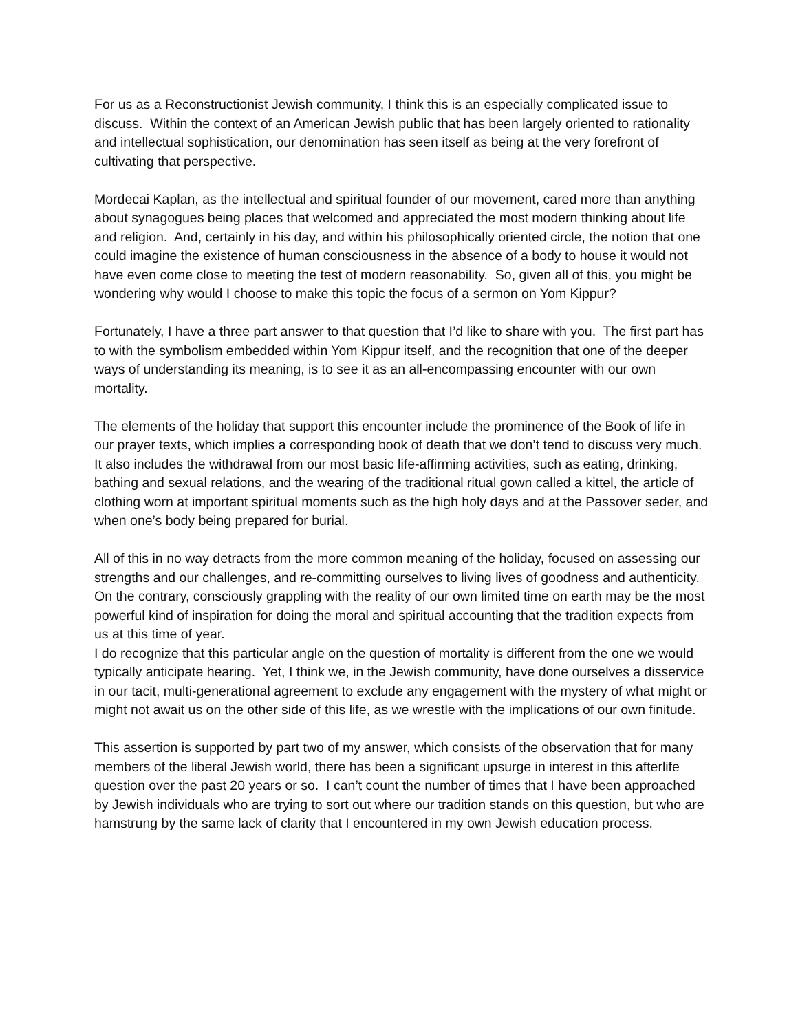For us as a Reconstructionist Jewish community, I think this is an especially complicated issue to discuss. Within the context of an American Jewish public that has been largely oriented to rationality and intellectual sophistication, our denomination has seen itself as being at the very forefront of cultivating that perspective.
Mordecai Kaplan, as the intellectual and spiritual founder of our movement, cared more than anything about synagogues being places that welcomed and appreciated the most modern thinking about life and religion. And, certainly in his day, and within his philosophically oriented circle, the notion that one could imagine the existence of human consciousness in the absence of a body to house it would not have even come close to meeting the test of modern reasonability. So, given all of this, you might be wondering why would I choose to make this topic the focus of a sermon on Yom Kippur?
Fortunately, I have a three part answer to that question that I’d like to share with you. The first part has to with the symbolism embedded within Yom Kippur itself, and the recognition that one of the deeper ways of understanding its meaning, is to see it as an all-encompassing encounter with our own mortality.
The elements of the holiday that support this encounter include the prominence of the Book of life in our prayer texts, which implies a corresponding book of death that we don’t tend to discuss very much. It also includes the withdrawal from our most basic life-affirming activities, such as eating, drinking, bathing and sexual relations, and the wearing of the traditional ritual gown called a kittel, the article of clothing worn at important spiritual moments such as the high holy days and at the Passover seder, and when one’s body being prepared for burial.
All of this in no way detracts from the more common meaning of the holiday, focused on assessing our strengths and our challenges, and re-committing ourselves to living lives of goodness and authenticity. On the contrary, consciously grappling with the reality of our own limited time on earth may be the most powerful kind of inspiration for doing the moral and spiritual accounting that the tradition expects from us at this time of year.
I do recognize that this particular angle on the question of mortality is different from the one we would typically anticipate hearing. Yet, I think we, in the Jewish community, have done ourselves a disservice in our tacit, multi-generational agreement to exclude any engagement with the mystery of what might or might not await us on the other side of this life, as we wrestle with the implications of our own finitude.
This assertion is supported by part two of my answer, which consists of the observation that for many members of the liberal Jewish world, there has been a significant upsurge in interest in this afterlife question over the past 20 years or so. I can’t count the number of times that I have been approached by Jewish individuals who are trying to sort out where our tradition stands on this question, but who are hamstrung by the same lack of clarity that I encountered in my own Jewish education process.